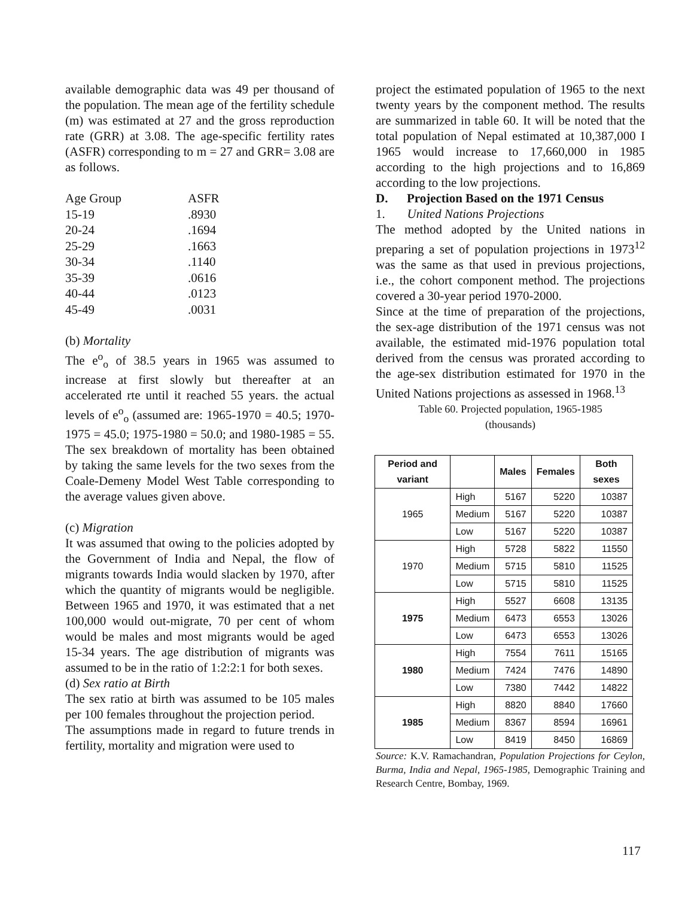available demographic data was 49 per thousand of the population. The mean age of the fertility schedule (m) was estimated at 27 and the gross reproduction rate (GRR) at 3.08. The age-specific fertility rates (ASFR) corresponding to m = 27 and GRR= 3.08 are as follows.
| Age Group | ASFR |
| 15-19 | .8930 |
| 20-24 | .1694 |
| 25-29 | .1663 |
| 30-34 | .1140 |
| 35-39 | .0616 |
| 40-44 | .0123 |
| 45-49 | .0031 |
(b) Mortality
The e<sup>o</sup><sub>o</sub> of 38.5 years in 1965 was assumed to increase at first slowly but thereafter at an accelerated rte until it reached 55 years. the actual levels of e<sup>o</sup><sub>o</sub> (assumed are: 1965-1970 = 40.5; 1970-1975 = 45.0; 1975-1980 = 50.0; and 1980-1985 = 55. The sex breakdown of mortality has been obtained by taking the same levels for the two sexes from the Coale-Demeny Model West Table corresponding to the average values given above.
(c) Migration
It was assumed that owing to the policies adopted by the Government of India and Nepal, the flow of migrants towards India would slacken by 1970, after which the quantity of migrants would be negligible. Between 1965 and 1970, it was estimated that a net 100,000 would out-migrate, 70 per cent of whom would be males and most migrants would be aged 15-34 years. The age distribution of migrants was assumed to be in the ratio of 1:2:2:1 for both sexes.
(d) Sex ratio at Birth
The sex ratio at birth was assumed to be 105 males per 100 females throughout the projection period.
The assumptions made in regard to future trends in fertility, mortality and migration were used to
project the estimated population of 1965 to the next twenty years by the component method. The results are summarized in table 60. It will be noted that the total population of Nepal estimated at 10,387,000 I 1965 would increase to 17,660,000 in 1985 according to the high projections and to 16,869 according to the low projections.
D. Projection Based on the 1971 Census
1. United Nations Projections
The method adopted by the United nations in preparing a set of population projections in 1973<sup>12</sup> was the same as that used in previous projections, i.e., the cohort component method. The projections covered a 30-year period 1970-2000.
Since at the time of preparation of the projections, the sex-age distribution of the 1971 census was not available, the estimated mid-1976 population total derived from the census was prorated according to the age-sex distribution estimated for 1970 in the United Nations projections as assessed in 1968.<sup>13</sup>
Table 60. Projected population, 1965-1985
(thousands)
| Period and variant | | Males | Females | Both sexes |
| --- | --- | --- | --- | --- |
| 1965 | High | 5167 | 5220 | 10387 |
| | Medium | 5167 | 5220 | 10387 |
| | Low | 5167 | 5220 | 10387 |
| 1970 | High | 5728 | 5822 | 11550 |
| | Medium | 5715 | 5810 | 11525 |
| | Low | 5715 | 5810 | 11525 |
| 1975 | High | 5527 | 6608 | 13135 |
| | Medium | 6473 | 6553 | 13026 |
| | Low | 6473 | 6553 | 13026 |
| 1980 | High | 7554 | 7611 | 15165 |
| | Medium | 7424 | 7476 | 14890 |
| | Low | 7380 | 7442 | 14822 |
| 1985 | High | 8820 | 8840 | 17660 |
| | Medium | 8367 | 8594 | 16961 |
| | Low | 8419 | 8450 | 16869 |
Source: K.V. Ramachandran, Population Projections for Ceylon, Burma, India and Nepal, 1965-1985, Demographic Training and Research Centre, Bombay, 1969.
117